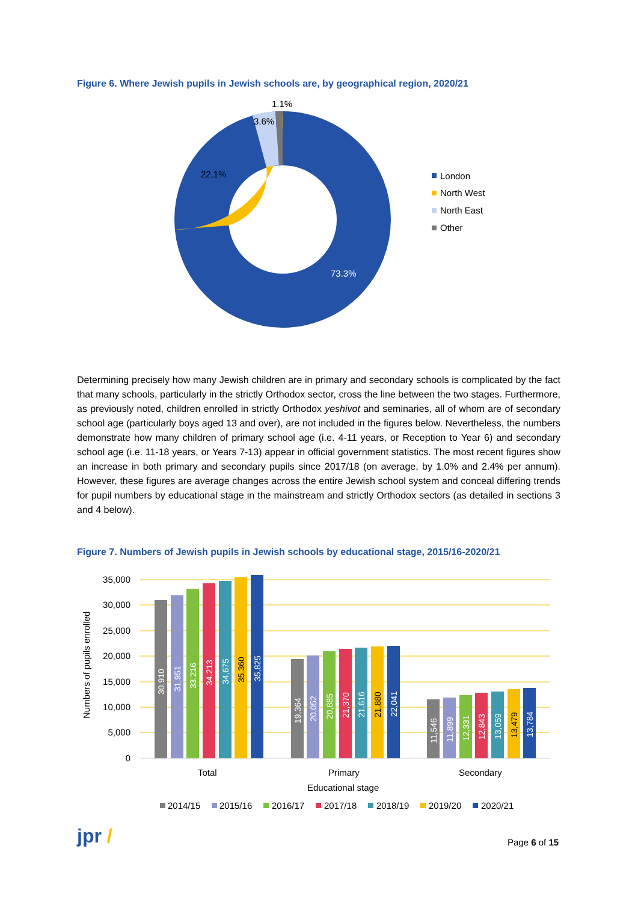Figure 6. Where Jewish pupils in Jewish schools are, by geographical region, 2020/21
1.1%
3.6%
22.1%
73.3%
London
North West
North East
Other
Determining precisely how many Jewish children are in primary and secondary schools is complicated by the fact that many schools, particularly in the strictly Orthodox sector, cross the line between the two stages. Furthermore, as previously noted, children enrolled in strictly Orthodox yeshivot and seminaries, all of whom are of secondary school age (particularly boys aged 13 and over), are not included in the figures below. Nevertheless, the numbers demonstrate how many children of primary school age (i.e. 4-11 years, or Reception to Year 6) and secondary school age (i.e. 11-18 years, or Years 7-13) appear in official government statistics. The most recent figures show an increase in both primary and secondary pupils since 2017/18 (on average, by 1.0% and 2.4% per annum). However, these figures are average changes across the entire Jewish school system and conceal differing trends for pupil numbers by educational stage in the mainstream and strictly Orthodox sectors (as detailed in sections 3 and 4 below).
Figure 7. Numbers of Jewish pupils in Jewish schools by educational stage, 2015/16-2020/21
35,000
30,000
25,000
20,000
15,000
10,000
5,000
0
Numbers of pupils enrolled
30,910
31,951
33,216
34,213
34,675
35,825
19,364
20,052
20,885
21,370
21,616
22,041
11,546
11,899
12,331
12,843
13,059
13,784
35,360
21,880
13,479
Total
Primary
Secondary
Educational stage
2014/15
2015/16
2016/17
2017/18
2018/19
2019/20
2020/21
jpr / Page 6 of 15